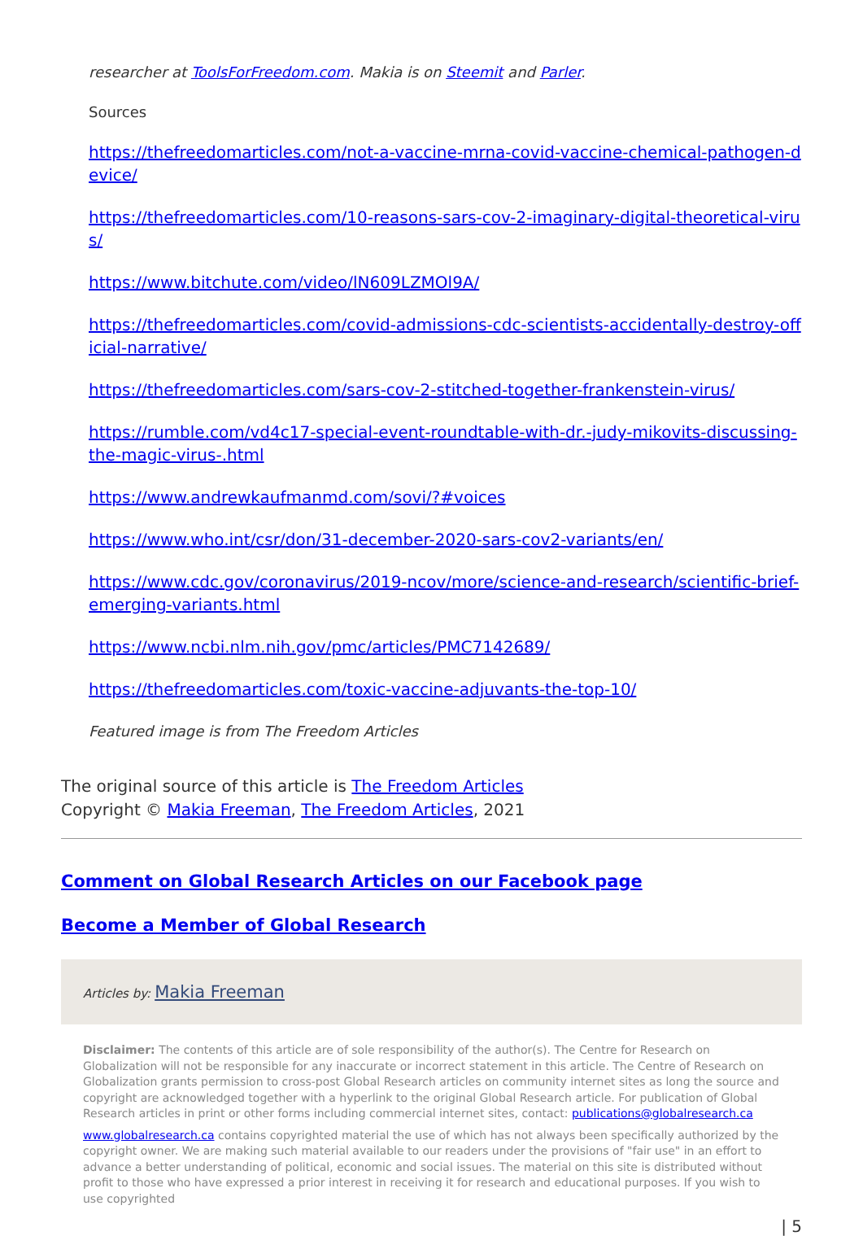researcher at ToolsForFreedom.com. Makia is on Steemit and Parler.
Sources
https://thefreedomarticles.com/not-a-vaccine-mrna-covid-vaccine-chemical-pathogen-device/
https://thefreedomarticles.com/10-reasons-sars-cov-2-imaginary-digital-theoretical-virus/
https://www.bitchute.com/video/lN609LZMOl9A/
https://thefreedomarticles.com/covid-admissions-cdc-scientists-accidentally-destroy-official-narrative/
https://thefreedomarticles.com/sars-cov-2-stitched-together-frankenstein-virus/
https://rumble.com/vd4c17-special-event-roundtable-with-dr.-judy-mikovits-discussing-the-magic-virus-.html
https://www.andrewkaufmanmd.com/sovi/?#voices
https://www.who.int/csr/don/31-december-2020-sars-cov2-variants/en/
https://www.cdc.gov/coronavirus/2019-ncov/more/science-and-research/scientific-brief-emerging-variants.html
https://www.ncbi.nlm.nih.gov/pmc/articles/PMC7142689/
https://thefreedomarticles.com/toxic-vaccine-adjuvants-the-top-10/
Featured image is from The Freedom Articles
The original source of this article is The Freedom Articles
Copyright © Makia Freeman, The Freedom Articles, 2021
Comment on Global Research Articles on our Facebook page
Become a Member of Global Research
Articles by: Makia Freeman
Disclaimer: The contents of this article are of sole responsibility of the author(s). The Centre for Research on Globalization will not be responsible for any inaccurate or incorrect statement in this article. The Centre of Research on Globalization grants permission to cross-post Global Research articles on community internet sites as long the source and copyright are acknowledged together with a hyperlink to the original Global Research article. For publication of Global Research articles in print or other forms including commercial internet sites, contact: publications@globalresearch.ca
www.globalresearch.ca contains copyrighted material the use of which has not always been specifically authorized by the copyright owner. We are making such material available to our readers under the provisions of "fair use" in an effort to advance a better understanding of political, economic and social issues. The material on this site is distributed without profit to those who have expressed a prior interest in receiving it for research and educational purposes. If you wish to use copyrighted
| 5